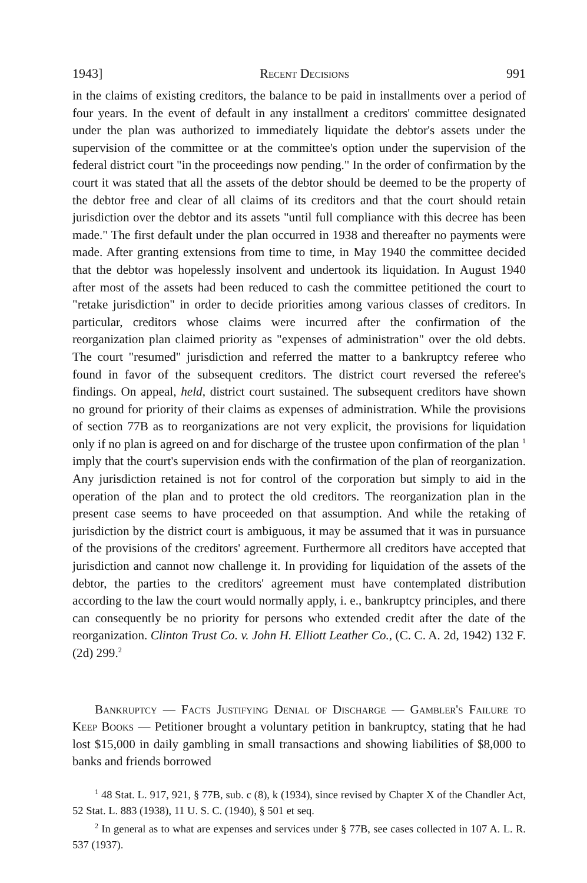1943] Recent Decisions 991
in the claims of existing creditors, the balance to be paid in installments over a period of four years. In the event of default in any installment a creditors' committee designated under the plan was authorized to immediately liquidate the debtor's assets under the supervision of the committee or at the committee's option under the supervision of the federal district court "in the proceedings now pending." In the order of confirmation by the court it was stated that all the assets of the debtor should be deemed to be the property of the debtor free and clear of all claims of its creditors and that the court should retain jurisdiction over the debtor and its assets "until full compliance with this decree has been made." The first default under the plan occurred in 1938 and thereafter no payments were made. After granting extensions from time to time, in May 1940 the committee decided that the debtor was hopelessly insolvent and undertook its liquidation. In August 1940 after most of the assets had been reduced to cash the committee petitioned the court to "retake jurisdiction" in order to decide priorities among various classes of creditors. In particular, creditors whose claims were incurred after the confirmation of the reorganization plan claimed priority as "expenses of administration" over the old debts. The court "resumed" jurisdiction and referred the matter to a bankruptcy referee who found in favor of the subsequent creditors. The district court reversed the referee's findings. On appeal, held, district court sustained. The subsequent creditors have shown no ground for priority of their claims as expenses of administration. While the provisions of section 77B as to reorganizations are not very explicit, the provisions for liquidation only if no plan is agreed on and for discharge of the trustee upon confirmation of the plan <sup>1</sup> imply that the court's supervision ends with the confirmation of the plan of reorganization. Any jurisdiction retained is not for control of the corporation but simply to aid in the operation of the plan and to protect the old creditors. The reorganization plan in the present case seems to have proceeded on that assumption. And while the retaking of jurisdiction by the district court is ambiguous, it may be assumed that it was in pursuance of the provisions of the creditors' agreement. Furthermore all creditors have accepted that jurisdiction and cannot now challenge it. In providing for liquidation of the assets of the debtor, the parties to the creditors' agreement must have contemplated distribution according to the law the court would normally apply, i. e., bankruptcy principles, and there can consequently be no priority for persons who extended credit after the date of the reorganization. Clinton Trust Co. v. John H. Elliott Leather Co., (C. C. A. 2d, 1942) 132 F. (2d) 299.<sup>2</sup>
Bankruptcy — Facts Justifying Denial of Discharge — Gambler's Failure to Keep Books — Petitioner brought a voluntary petition in bankruptcy, stating that he had lost $15,000 in daily gambling in small transactions and showing liabilities of $8,000 to banks and friends borrowed
<sup>1</sup> 48 Stat. L. 917, 921, § 77B, sub. c (8), k (1934), since revised by Chapter X of the Chandler Act, 52 Stat. L. 883 (1938), 11 U. S. C. (1940), § 501 et seq.
<sup>2</sup> In general as to what are expenses and services under § 77B, see cases collected in 107 A. L. R. 537 (1937).